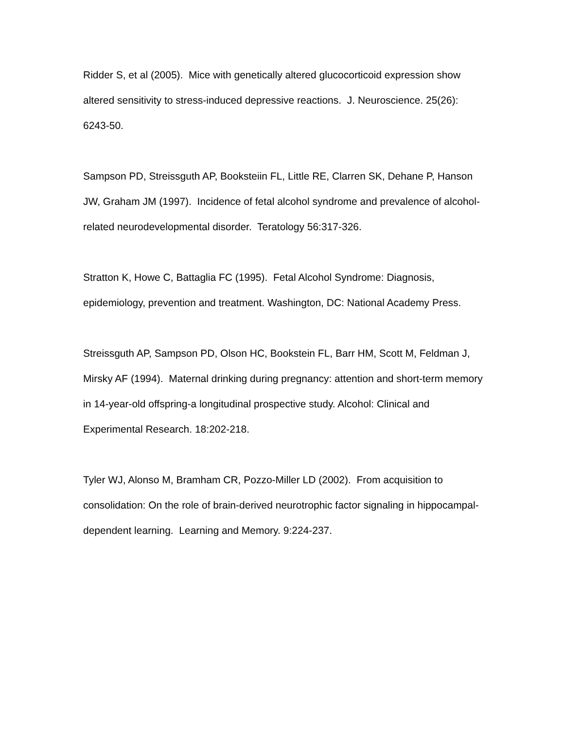Ridder S, et al (2005). Mice with genetically altered glucocorticoid expression show altered sensitivity to stress-induced depressive reactions. J. Neuroscience. 25(26): 6243-50.
Sampson PD, Streissguth AP, Booksteiin FL, Little RE, Clarren SK, Dehane P, Hanson JW, Graham JM (1997). Incidence of fetal alcohol syndrome and prevalence of alcohol-related neurodevelopmental disorder. Teratology 56:317-326.
Stratton K, Howe C, Battaglia FC (1995). Fetal Alcohol Syndrome: Diagnosis, epidemiology, prevention and treatment. Washington, DC: National Academy Press.
Streissguth AP, Sampson PD, Olson HC, Bookstein FL, Barr HM, Scott M, Feldman J, Mirsky AF (1994). Maternal drinking during pregnancy: attention and short-term memory in 14-year-old offspring-a longitudinal prospective study. Alcohol: Clinical and Experimental Research. 18:202-218.
Tyler WJ, Alonso M, Bramham CR, Pozzo-Miller LD (2002). From acquisition to consolidation: On the role of brain-derived neurotrophic factor signaling in hippocampal-dependent learning. Learning and Memory. 9:224-237.